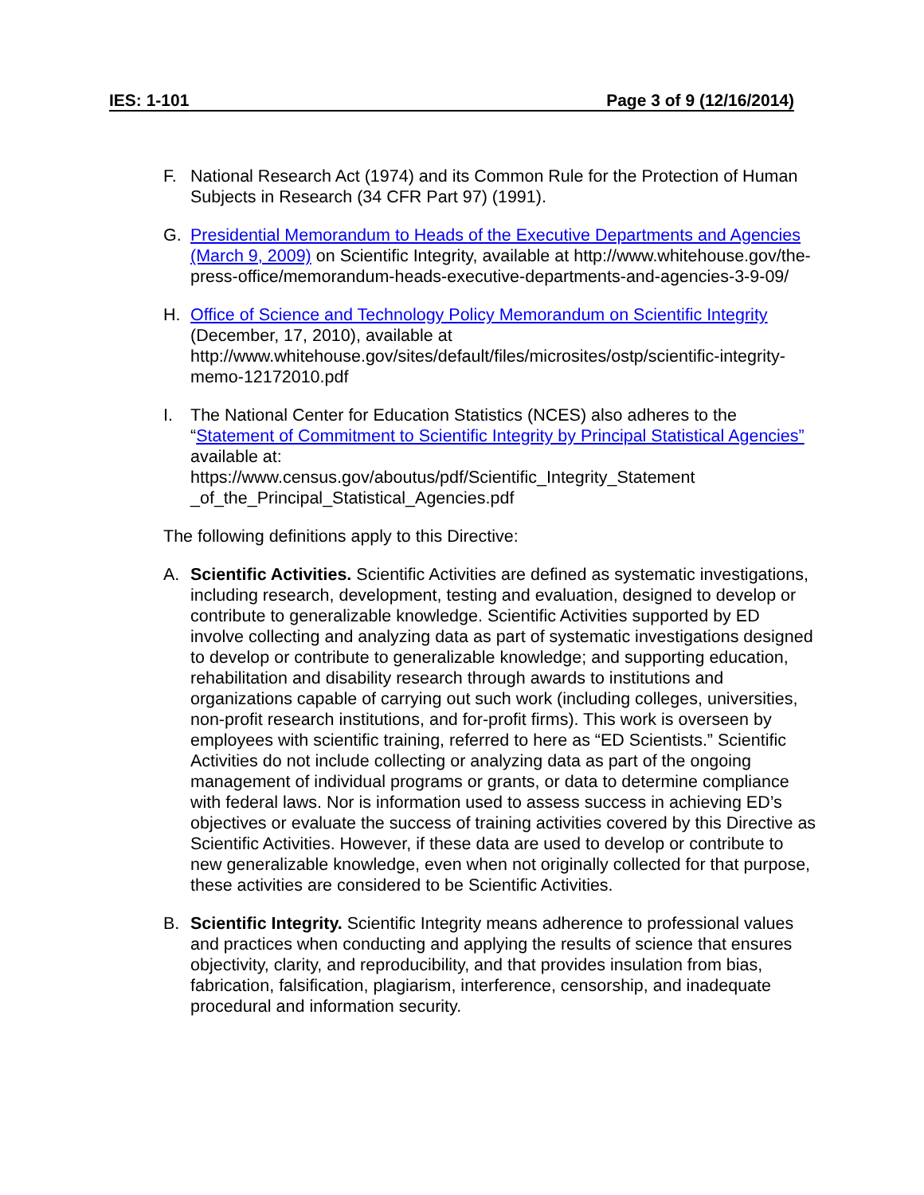IES: 1-101 Page 3 of 9 (12/16/2014)
F. National Research Act (1974) and its Common Rule for the Protection of Human Subjects in Research (34 CFR Part 97) (1991).
G. Presidential Memorandum to Heads of the Executive Departments and Agencies (March 9, 2009) on Scientific Integrity, available at http://www.whitehouse.gov/the-press-office/memorandum-heads-executive-departments-and-agencies-3-9-09/
H. Office of Science and Technology Policy Memorandum on Scientific Integrity (December, 17, 2010), available at http://www.whitehouse.gov/sites/default/files/microsites/ostp/scientific-integrity-memo-12172010.pdf
I. The National Center for Education Statistics (NCES) also adheres to the “Statement of Commitment to Scientific Integrity by Principal Statistical Agencies” available at:
https://www.census.gov/aboutus/pdf/Scientific_Integrity_Statement
_of_the_Principal_Statistical_Agencies.pdf
The following definitions apply to this Directive:
A. Scientific Activities. Scientific Activities are defined as systematic investigations, including research, development, testing and evaluation, designed to develop or contribute to generalizable knowledge. Scientific Activities supported by ED involve collecting and analyzing data as part of systematic investigations designed to develop or contribute to generalizable knowledge; and supporting education, rehabilitation and disability research through awards to institutions and organizations capable of carrying out such work (including colleges, universities, non-profit research institutions, and for-profit firms). This work is overseen by employees with scientific training, referred to here as “ED Scientists.” Scientific Activities do not include collecting or analyzing data as part of the ongoing management of individual programs or grants, or data to determine compliance with federal laws. Nor is information used to assess success in achieving ED’s objectives or evaluate the success of training activities covered by this Directive as Scientific Activities. However, if these data are used to develop or contribute to new generalizable knowledge, even when not originally collected for that purpose, these activities are considered to be Scientific Activities.
B. Scientific Integrity. Scientific Integrity means adherence to professional values and practices when conducting and applying the results of science that ensures objectivity, clarity, and reproducibility, and that provides insulation from bias, fabrication, falsification, plagiarism, interference, censorship, and inadequate procedural and information security.